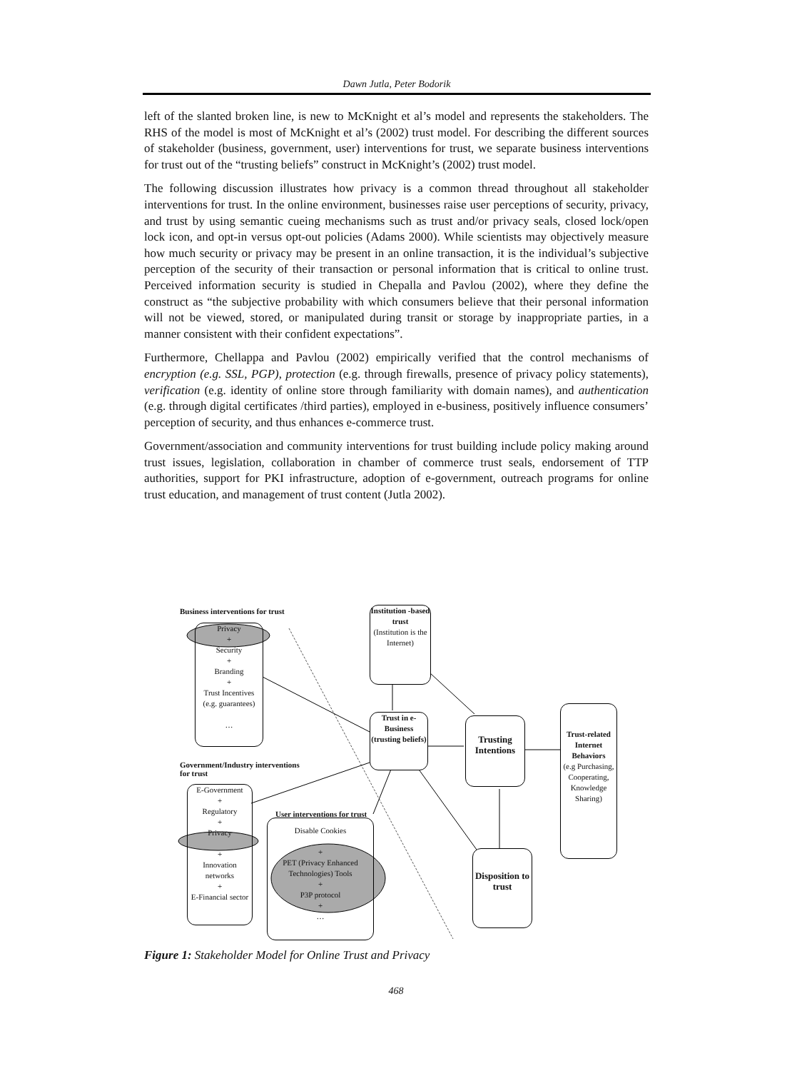Dawn Jutla, Peter Bodorik
left of the slanted broken line, is new to McKnight et al’s model and represents the stakeholders. The RHS of the model is most of McKnight et al’s (2002) trust model. For describing the different sources of stakeholder (business, government, user) interventions for trust, we separate business interventions for trust out of the “trusting beliefs” construct in McKnight’s (2002) trust model.
The following discussion illustrates how privacy is a common thread throughout all stakeholder interventions for trust. In the online environment, businesses raise user perceptions of security, privacy, and trust by using semantic cueing mechanisms such as trust and/or privacy seals, closed lock/open lock icon, and opt-in versus opt-out policies (Adams 2000). While scientists may objectively measure how much security or privacy may be present in an online transaction, it is the individual’s subjective perception of the security of their transaction or personal information that is critical to online trust. Perceived information security is studied in Chepalla and Pavlou (2002), where they define the construct as “the subjective probability with which consumers believe that their personal information will not be viewed, stored, or manipulated during transit or storage by inappropriate parties, in a manner consistent with their confident expectations”.
Furthermore, Chellappa and Pavlou (2002) empirically verified that the control mechanisms of encryption (e.g. SSL, PGP), protection (e.g. through firewalls, presence of privacy policy statements), verification (e.g. identity of online store through familiarity with domain names), and authentication (e.g. through digital certificates /third parties), employed in e-business, positively influence consumers’ perception of security, and thus enhances e-commerce trust.
Government/association and community interventions for trust building include policy making around trust issues, legislation, collaboration in chamber of commerce trust seals, endorsement of TTP authorities, support for PKI infrastructure, adoption of e-government, outreach programs for online trust education, and management of trust content (Jutla 2002).
Business interventions for trust
Privacy
+
Security
+
Branding
+
Trust Incentives
(e.g. guarantees)
…
Institution -based trust
(Institution is the Internet)
Trust in e-Business (trusting beliefs)
Trusting Intentions
Trust-related Internet Behaviors
(e.g Purchasing, Cooperating, Knowledge Sharing)
Government/Industry interventions
for trust
E-Government
+
Regulatory
+
Privacy
+
Innovation networks
+
E-Financial sector
User interventions for trust
Disable Cookies
+
PET (Privacy Enhanced Technologies) Tools
+
P3P protocol
+
…
Disposition to trust
Figure 1: Stakeholder Model for Online Trust and Privacy
468